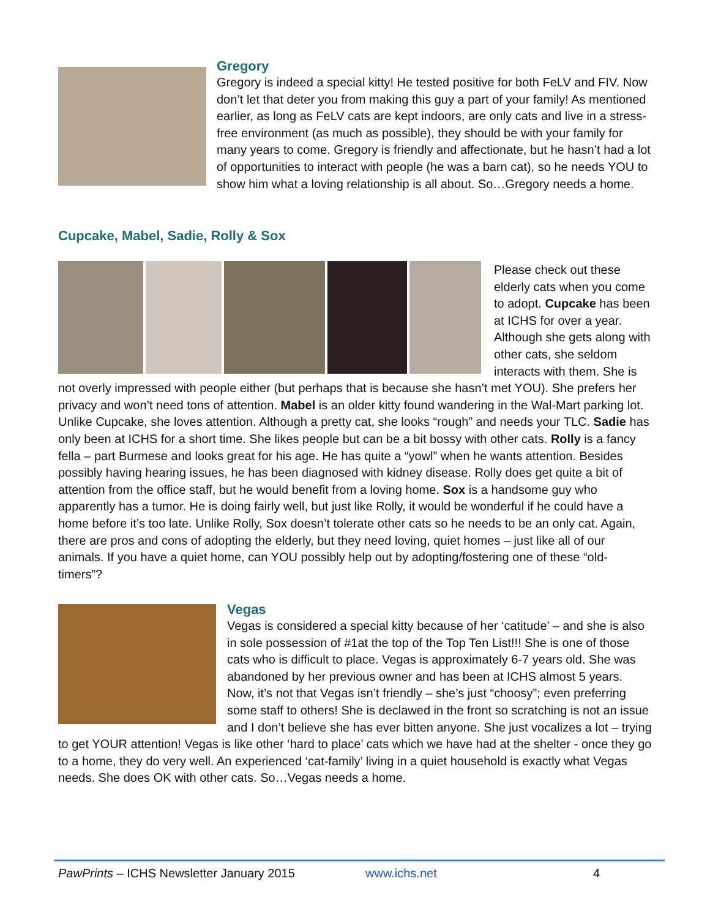Gregory
Gregory is indeed a special kitty! He tested positive for both FeLV and FIV. Now don’t let that deter you from making this guy a part of your family! As mentioned earlier, as long as FeLV cats are kept indoors, are only cats and live in a stress-free environment (as much as possible), they should be with your family for many years to come. Gregory is friendly and affectionate, but he hasn’t had a lot of opportunities to interact with people (he was a barn cat), so he needs YOU to show him what a loving relationship is all about. So…Gregory needs a home.
Cupcake, Mabel, Sadie, Rolly & Sox
Please check out these elderly cats when you come to adopt. Cupcake has been at ICHS for over a year. Although she gets along with other cats, she seldom interacts with them. She is not overly impressed with people either (but perhaps that is because she hasn’t met YOU). She prefers her privacy and won’t need tons of attention. Mabel is an older kitty found wandering in the Wal-Mart parking lot. Unlike Cupcake, she loves attention. Although a pretty cat, she looks “rough” and needs your TLC. Sadie has only been at ICHS for a short time. She likes people but can be a bit bossy with other cats. Rolly is a fancy fella – part Burmese and looks great for his age. He has quite a “yowl” when he wants attention. Besides possibly having hearing issues, he has been diagnosed with kidney disease. Rolly does get quite a bit of attention from the office staff, but he would benefit from a loving home. Sox is a handsome guy who apparently has a tumor. He is doing fairly well, but just like Rolly, it would be wonderful if he could have a home before it’s too late. Unlike Rolly, Sox doesn’t tolerate other cats so he needs to be an only cat. Again, there are pros and cons of adopting the elderly, but they need loving, quiet homes – just like all of our animals. If you have a quiet home, can YOU possibly help out by adopting/fostering one of these “old-timers”?
Vegas
Vegas is considered a special kitty because of her ‘catitude’ – and she is also in sole possession of #1at the top of the Top Ten List!!! She is one of those cats who is difficult to place. Vegas is approximately 6-7 years old. She was abandoned by her previous owner and has been at ICHS almost 5 years. Now, it’s not that Vegas isn’t friendly – she’s just “choosy”; even preferring some staff to others! She is declawed in the front so scratching is not an issue and I don’t believe she has ever bitten anyone. She just vocalizes a lot – trying to get YOUR attention! Vegas is like other ‘hard to place’ cats which we have had at the shelter - once they go to a home, they do very well. An experienced ‘cat-family’ living in a quiet household is exactly what Vegas needs. She does OK with other cats. So…Vegas needs a home.
PawPrints – ICHS Newsletter January 2015 www.ichs.net 4